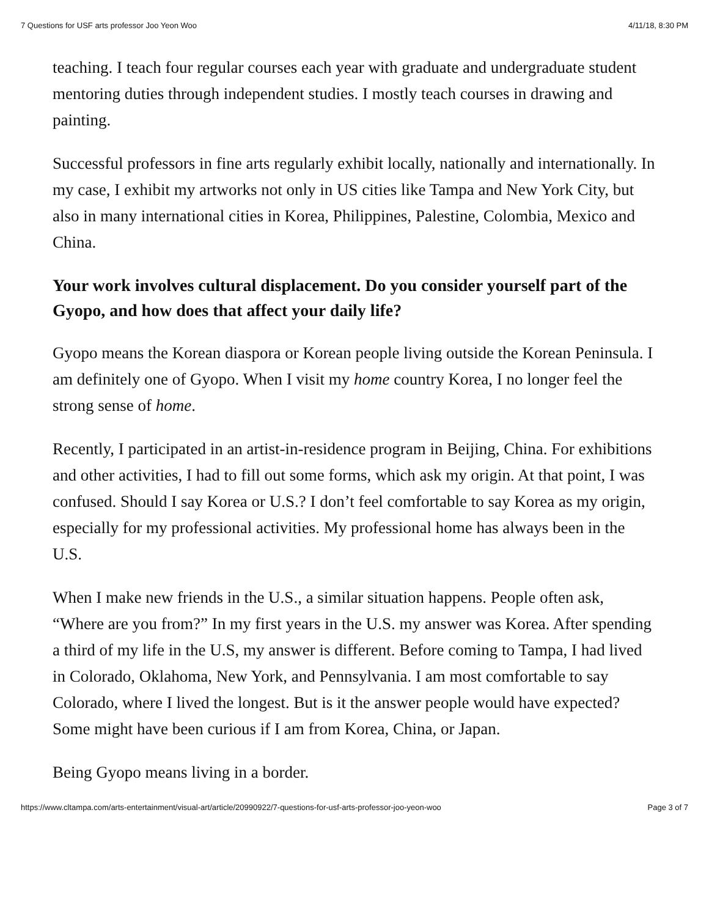7 Questions for USF arts professor Joo Yeon Woo 4/11/18, 8:30 PM
teaching. I teach four regular courses each year with graduate and undergraduate student mentoring duties through independent studies. I mostly teach courses in drawing and painting.
Successful professors in fine arts regularly exhibit locally, nationally and internationally. In my case, I exhibit my artworks not only in US cities like Tampa and New York City, but also in many international cities in Korea, Philippines, Palestine, Colombia, Mexico and China.
Your work involves cultural displacement. Do you consider yourself part of the Gyopo, and how does that affect your daily life?
Gyopo means the Korean diaspora or Korean people living outside the Korean Peninsula. I am definitely one of Gyopo. When I visit my home country Korea, I no longer feel the strong sense of home.
Recently, I participated in an artist-in-residence program in Beijing, China. For exhibitions and other activities, I had to fill out some forms, which ask my origin. At that point, I was confused. Should I say Korea or U.S.? I don’t feel comfortable to say Korea as my origin, especially for my professional activities. My professional home has always been in the U.S.
When I make new friends in the U.S., a similar situation happens. People often ask, “Where are you from?” In my first years in the U.S. my answer was Korea. After spending a third of my life in the U.S, my answer is different. Before coming to Tampa, I had lived in Colorado, Oklahoma, New York, and Pennsylvania. I am most comfortable to say Colorado, where I lived the longest. But is it the answer people would have expected? Some might have been curious if I am from Korea, China, or Japan.
Being Gyopo means living in a border.
https://www.cltampa.com/arts-entertainment/visual-art/article/20990922/7-questions-for-usf-arts-professor-joo-yeon-woo Page 3 of 7